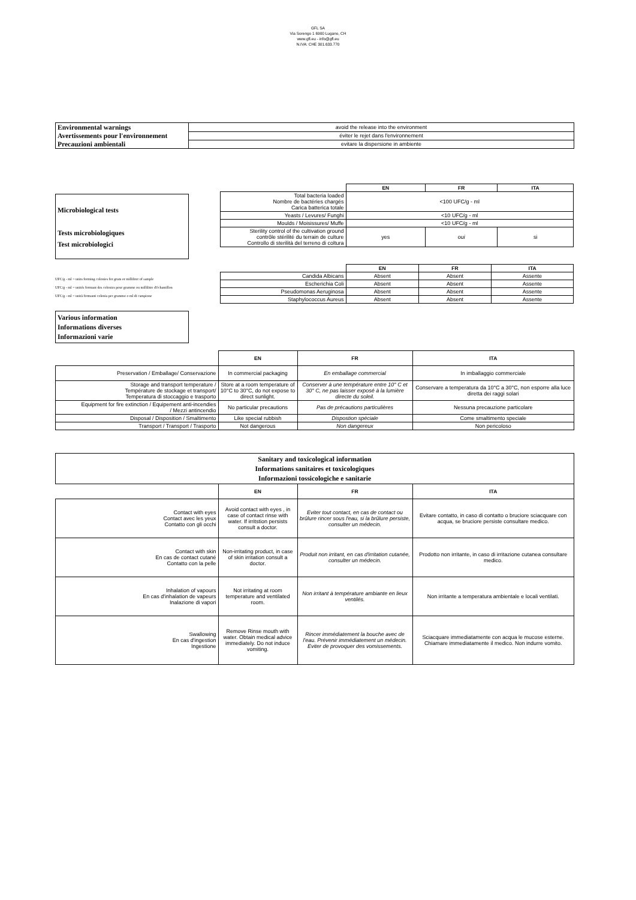GFL SA
Via Sorengo 1 6900 Lugano, CH
www.gfl.eu - info@gfl.eu
N.IVA: CHE 301.633.770
| Environmental warnings | avoid the release into the environment |
| Avertissements pour l'environnement | éviter le rejet dans l'environnement |
| Precauzioni ambientali | evitare la dispersione in ambiente |
Microbiological tests
Tests microbiologiques
Test microbiologici
UFC/g - ml = units forming colonies for gram or milliliter of sample
UFC/g - ml = unités formant des colonies pour gramme ou millilitre d'échantillon
UFC/g - ml = unità formanti colonia per grammo o ml di campione
| | EN | FR | ITA |
| Total bacteria loaded Nombre de bactéries chargés Carica batterica totale | <100 UFC/g - ml | | |
| Yeasts / Levures/ Funghi | <10 UFC/g - ml | | |
| Moulds / Moisissures/ Muffe | <10 UFC/g - ml | | |
| Sterility control of the cultivation ground contrôle stérilité du terrain de culture Controllo di sterilità del terreno di coltura | yes | oui | si |
| | EN | FR | ITA |
| Candida Albicans | Absent | Absent | Assente |
| Escherichia Coli | Absent | Absent | Assente |
| Pseudomonas Aeruginosa | Absent | Absent | Assente |
| Staphylococcus Aureus | Absent | Absent | Assente |
Various information
Informations diverses
Informazioni varie
| | EN | FR | ITA |
| Preservation / Emballage/ Conservazione | In commercial packaging | En emballage commercial | In imballaggio commerciale |
| Storage and transport temperature / Température de stockage et transport/ Temperatura di stoccaggio e trasporto | Store at a room temperature of 10°C to 30°C, do not expose to direct sunlight. | Conserver à une température entre 10° C et 30° C, ne pas laisser exposé à la lumière directe du soleil. | Conservare a temperatura da 10°C a 30°C, non esporre alla luce diretta dei raggi solari |
| Equipment for fire extinction / Equipement anti-incendies / Mezzi antincendio | No particular precautions | Pas de précautions particulières | Nessuna precauzione particolare |
| Disposal / Disposition / Smaltimento | Like special rubbish | Dispostion spéciale | Come smaltimento speciale |
| Transport / Transport / Trasporto | Not dangerous | Non dangereux | Non pericoloso |
| Sanitary and toxicological information Informations sanitaires et toxicologiques Informazioni tossicologiche e sanitarie | | | |
| | EN | FR | ITA |
| Contact with eyes Contact avec les yeux Contatto con gli occhi | Avoid contact with eyes , in case of contact rinse with water. If irritstion persists consult a doctor. | Eviter tout contact, en cas de contact ou brûlure rincer sous l'eau, si la brûlure persiste, consulter un médecin. | Evitare contatto, in caso di contatto o bruciore sciacquare con acqua, se bruciore persiste consultare medico. |
| Contact with skin En cas de contact cutané Contatto con la pelle | Non-irritating product, in case of skin irritation consult a doctor. | Produit non irritant, en cas d'irritation cutanée, consulter un médecin. | Prodotto non irritante, in caso di irritazione cutanea consultare medico. |
| Inhalation of vapours En cas d'inhalation de vapeurs Inalazione di vapori | Not irritating at room temperature and ventilated room. | Non irritant à température ambiante en lieux ventilés. | Non irritante a temperatura ambientale e locali ventilati. |
| Swallowing En cas d'ingestion Ingestione | Remove Rinse mouth with water. Obtain medical advice immediately. Do not induce vomiting. | Rincer immédiatement la bouche avec de l'eau. Prévenir immédiatement un médecin. Eviter de provoquer des vomissements. | Sciacquare immediatamente con acqua le mucose esterne. Chiamare immediatamente il medico. Non indurre vomito. |